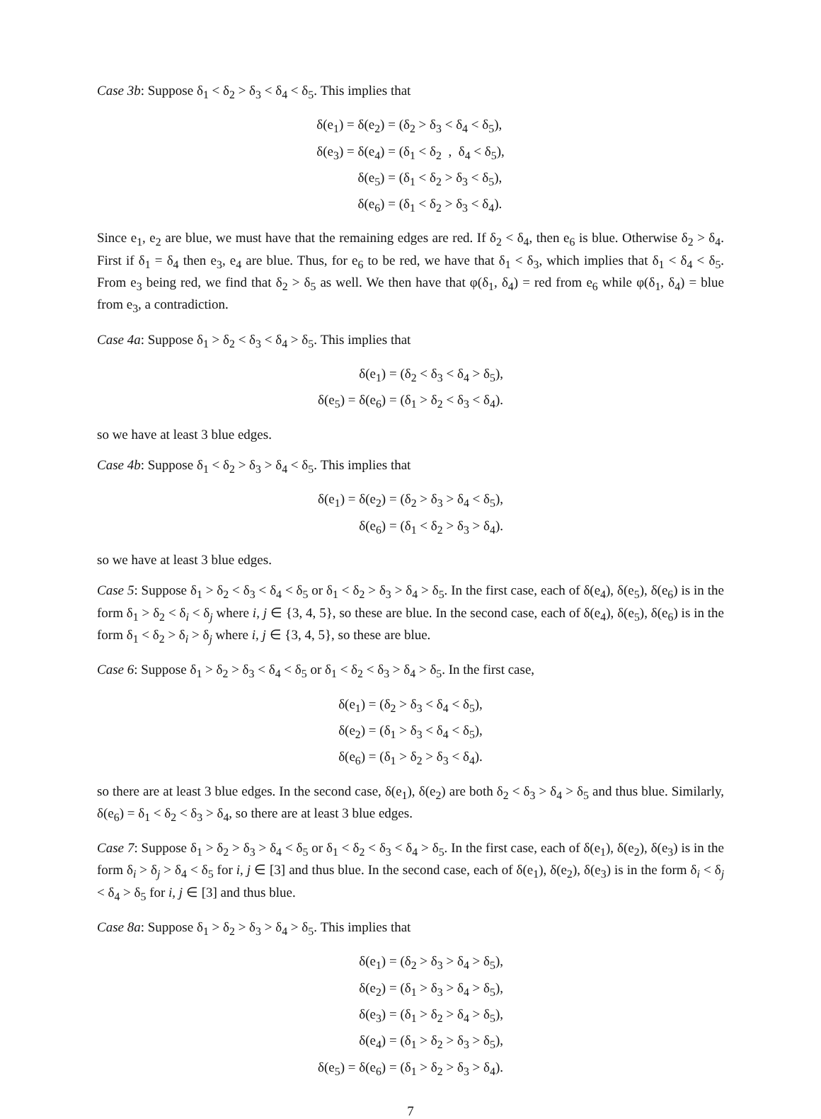Case 3b: Suppose δ<sub>1</sub> < δ<sub>2</sub> > δ<sub>3</sub> < δ<sub>4</sub> < δ<sub>5</sub>. This implies that
| δ(e<sub>1</sub>) = δ(e<sub>2</sub>) | = (δ<sub>2</sub> > δ<sub>3</sub> < δ<sub>4</sub> < δ<sub>5</sub>), |
| δ(e<sub>3</sub>) = δ(e<sub>4</sub>) | = (δ<sub>1</sub> < δ<sub>2</sub> , δ<sub>4</sub> < δ<sub>5</sub>), |
| δ(e<sub>5</sub>) | = (δ<sub>1</sub> < δ<sub>2</sub> > δ<sub>3</sub> < δ<sub>5</sub>), |
| δ(e<sub>6</sub>) | = (δ<sub>1</sub> < δ<sub>2</sub> > δ<sub>3</sub> < δ<sub>4</sub>). |
Since e<sub>1</sub>, e<sub>2</sub> are blue, we must have that the remaining edges are red. If δ<sub>2</sub> < δ<sub>4</sub>, then e<sub>6</sub> is blue. Otherwise δ<sub>2</sub> > δ<sub>4</sub>. First if δ<sub>1</sub> = δ<sub>4</sub> then e<sub>3</sub>, e<sub>4</sub> are blue. Thus, for e<sub>6</sub> to be red, we have that δ<sub>1</sub> < δ<sub>3</sub>, which implies that δ<sub>1</sub> < δ<sub>4</sub> < δ<sub>5</sub>. From e<sub>3</sub> being red, we find that δ<sub>2</sub> > δ<sub>5</sub> as well. We then have that φ(δ<sub>1</sub>, δ<sub>4</sub>) = red from e<sub>6</sub> while φ(δ<sub>1</sub>, δ<sub>4</sub>) = blue from e<sub>3</sub>, a contradiction.
Case 4a: Suppose δ<sub>1</sub> > δ<sub>2</sub> < δ<sub>3</sub> < δ<sub>4</sub> > δ<sub>5</sub>. This implies that
| δ(e<sub>1</sub>) | = (δ<sub>2</sub> < δ<sub>3</sub> < δ<sub>4</sub> > δ<sub>5</sub>), |
| δ(e<sub>5</sub>) = δ(e<sub>6</sub>) | = (δ<sub>1</sub> > δ<sub>2</sub> < δ<sub>3</sub> < δ<sub>4</sub>). |
so we have at least 3 blue edges.
Case 4b: Suppose δ<sub>1</sub> < δ<sub>2</sub> > δ<sub>3</sub> > δ<sub>4</sub> < δ<sub>5</sub>. This implies that
| δ(e<sub>1</sub>) = δ(e<sub>2</sub>) | = (δ<sub>2</sub> > δ<sub>3</sub> > δ<sub>4</sub> < δ<sub>5</sub>), |
| δ(e<sub>6</sub>) | = (δ<sub>1</sub> < δ<sub>2</sub> > δ<sub>3</sub> > δ<sub>4</sub>). |
so we have at least 3 blue edges.
Case 5: Suppose δ<sub>1</sub> > δ<sub>2</sub> < δ<sub>3</sub> < δ<sub>4</sub> < δ<sub>5</sub> or δ<sub>1</sub> < δ<sub>2</sub> > δ<sub>3</sub> > δ<sub>4</sub> > δ<sub>5</sub>. In the first case, each of δ(e<sub>4</sub>), δ(e<sub>5</sub>), δ(e<sub>6</sub>) is in the form δ<sub>1</sub> > δ<sub>2</sub> < δ<sub>i</sub> < δ<sub>j</sub> where i, j ∈ {3, 4, 5}, so these are blue. In the second case, each of δ(e<sub>4</sub>), δ(e<sub>5</sub>), δ(e<sub>6</sub>) is in the form δ<sub>1</sub> < δ<sub>2</sub> > δ<sub>i</sub> > δ<sub>j</sub> where i, j ∈ {3, 4, 5}, so these are blue.
Case 6: Suppose δ<sub>1</sub> > δ<sub>2</sub> > δ<sub>3</sub> < δ<sub>4</sub> < δ<sub>5</sub> or δ<sub>1</sub> < δ<sub>2</sub> < δ<sub>3</sub> > δ<sub>4</sub> > δ<sub>5</sub>. In the first case,
| δ(e<sub>1</sub>) | = (δ<sub>2</sub> > δ<sub>3</sub> < δ<sub>4</sub> < δ<sub>5</sub>), |
| δ(e<sub>2</sub>) | = (δ<sub>1</sub> > δ<sub>3</sub> < δ<sub>4</sub> < δ<sub>5</sub>), |
| δ(e<sub>6</sub>) | = (δ<sub>1</sub> > δ<sub>2</sub> > δ<sub>3</sub> < δ<sub>4</sub>). |
so there are at least 3 blue edges. In the second case, δ(e<sub>1</sub>), δ(e<sub>2</sub>) are both δ<sub>2</sub> < δ<sub>3</sub> > δ<sub>4</sub> > δ<sub>5</sub> and thus blue. Similarly, δ(e<sub>6</sub>) = δ<sub>1</sub> < δ<sub>2</sub> < δ<sub>3</sub> > δ<sub>4</sub>, so there are at least 3 blue edges.
Case 7: Suppose δ<sub>1</sub> > δ<sub>2</sub> > δ<sub>3</sub> > δ<sub>4</sub> < δ<sub>5</sub> or δ<sub>1</sub> < δ<sub>2</sub> < δ<sub>3</sub> < δ<sub>4</sub> > δ<sub>5</sub>. In the first case, each of δ(e<sub>1</sub>), δ(e<sub>2</sub>), δ(e<sub>3</sub>) is in the form δ<sub>i</sub> > δ<sub>j</sub> > δ<sub>4</sub> < δ<sub>5</sub> for i, j ∈ [3] and thus blue. In the second case, each of δ(e<sub>1</sub>), δ(e<sub>2</sub>), δ(e<sub>3</sub>) is in the form δ<sub>i</sub> < δ<sub>j</sub> < δ<sub>4</sub> > δ<sub>5</sub> for i, j ∈ [3] and thus blue.
Case 8a: Suppose δ<sub>1</sub> > δ<sub>2</sub> > δ<sub>3</sub> > δ<sub>4</sub> > δ<sub>5</sub>. This implies that
| δ(e<sub>1</sub>) | = (δ<sub>2</sub> > δ<sub>3</sub> > δ<sub>4</sub> > δ<sub>5</sub>), |
| δ(e<sub>2</sub>) | = (δ<sub>1</sub> > δ<sub>3</sub> > δ<sub>4</sub> > δ<sub>5</sub>), |
| δ(e<sub>3</sub>) | = (δ<sub>1</sub> > δ<sub>2</sub> > δ<sub>4</sub> > δ<sub>5</sub>), |
| δ(e<sub>4</sub>) | = (δ<sub>1</sub> > δ<sub>2</sub> > δ<sub>3</sub> > δ<sub>5</sub>), |
| δ(e<sub>5</sub>) = δ(e<sub>6</sub>) | = (δ<sub>1</sub> > δ<sub>2</sub> > δ<sub>3</sub> > δ<sub>4</sub>). |
7